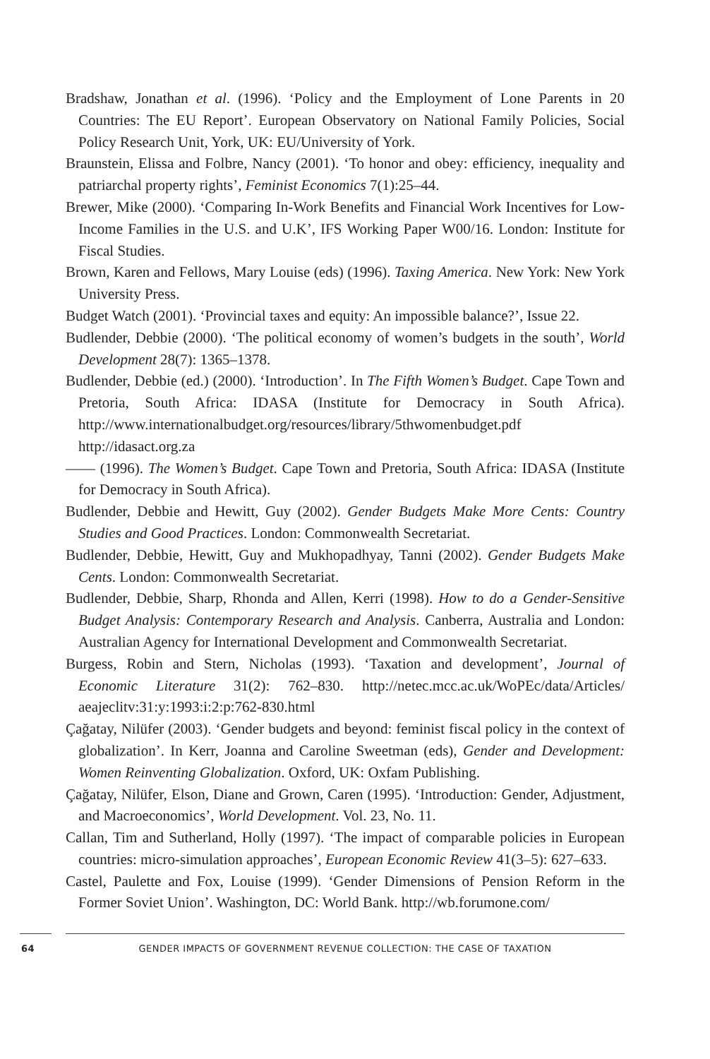Bradshaw, Jonathan et al. (1996). ‘Policy and the Employment of Lone Parents in 20 Countries: The EU Report’. European Observatory on National Family Policies, Social Policy Research Unit, York, UK: EU/University of York.
Braunstein, Elissa and Folbre, Nancy (2001). ‘To honor and obey: efficiency, inequality and patriarchal property rights’, Feminist Economics 7(1):25–44.
Brewer, Mike (2000). ‘Comparing In-Work Benefits and Financial Work Incentives for Low-Income Families in the U.S. and U.K’, IFS Working Paper W00/16. London: Institute for Fiscal Studies.
Brown, Karen and Fellows, Mary Louise (eds) (1996). Taxing America. New York: New York University Press.
Budget Watch (2001). ‘Provincial taxes and equity: An impossible balance?’, Issue 22.
Budlender, Debbie (2000). ‘The political economy of women’s budgets in the south’, World Development 28(7): 1365–1378.
Budlender, Debbie (ed.) (2000). ‘Introduction’. In The Fifth Women’s Budget. Cape Town and Pretoria, South Africa: IDASA (Institute for Democracy in South Africa). http://www.internationalbudget.org/resources/library/5thwomenbudget.pdf http://idasact.org.za
—— (1996). The Women’s Budget. Cape Town and Pretoria, South Africa: IDASA (Institute for Democracy in South Africa).
Budlender, Debbie and Hewitt, Guy (2002). Gender Budgets Make More Cents: Country Studies and Good Practices. London: Commonwealth Secretariat.
Budlender, Debbie, Hewitt, Guy and Mukhopadhyay, Tanni (2002). Gender Budgets Make Cents. London: Commonwealth Secretariat.
Budlender, Debbie, Sharp, Rhonda and Allen, Kerri (1998). How to do a Gender-Sensitive Budget Analysis: Contemporary Research and Analysis. Canberra, Australia and London: Australian Agency for International Development and Commonwealth Secretariat.
Burgess, Robin and Stern, Nicholas (1993). ‘Taxation and development’, Journal of Economic Literature 31(2): 762–830. http://netec.mcc.ac.uk/WoPEc/data/Articles/ aeajeclitv:31:y:1993:i:2:p:762-830.html
Çağatay, Nilüfer (2003). ‘Gender budgets and beyond: feminist fiscal policy in the context of globalization’. In Kerr, Joanna and Caroline Sweetman (eds), Gender and Development: Women Reinventing Globalization. Oxford, UK: Oxfam Publishing.
Çağatay, Nilüfer, Elson, Diane and Grown, Caren (1995). ‘Introduction: Gender, Adjustment, and Macroeconomics’, World Development. Vol. 23, No. 11.
Callan, Tim and Sutherland, Holly (1997). ‘The impact of comparable policies in European countries: micro-simulation approaches’, European Economic Review 41(3–5): 627–633.
Castel, Paulette and Fox, Louise (1999). ‘Gender Dimensions of Pension Reform in the Former Soviet Union’. Washington, DC: World Bank. http://wb.forumone.com/
64 GENDER IMPACTS OF GOVERNMENT REVENUE COLLECTION: THE CASE OF TAXATION